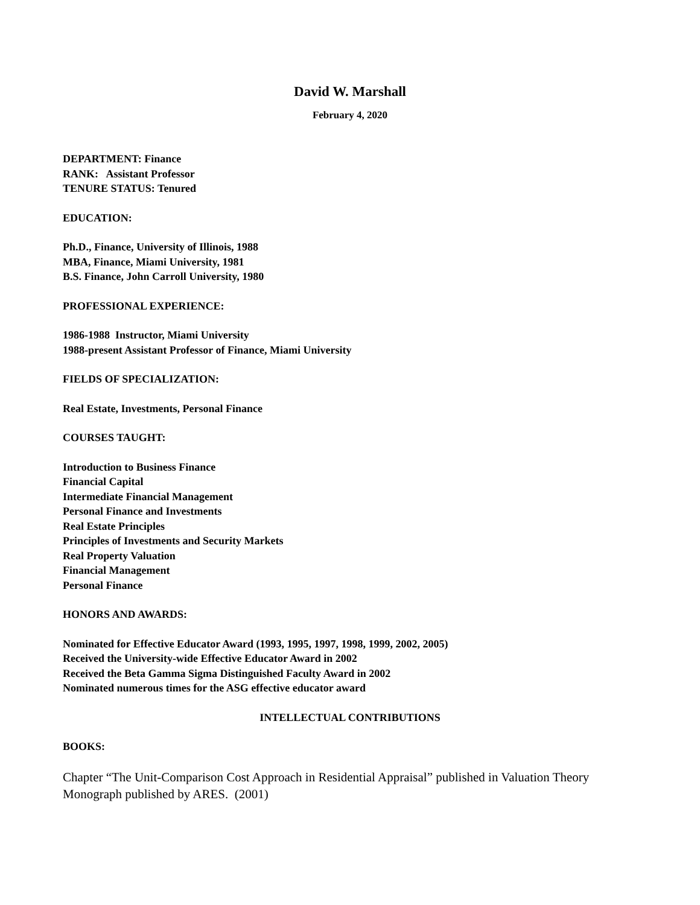David W. Marshall
February 4, 2020
DEPARTMENT: Finance
RANK: Assistant Professor
TENURE STATUS: Tenured
EDUCATION:
Ph.D., Finance, University of Illinois, 1988
MBA, Finance, Miami University, 1981
B.S. Finance, John Carroll University, 1980
PROFESSIONAL EXPERIENCE:
1986-1988 Instructor, Miami University
1988-present Assistant Professor of Finance, Miami University
FIELDS OF SPECIALIZATION:
Real Estate, Investments, Personal Finance
COURSES TAUGHT:
Introduction to Business Finance
Financial Capital
Intermediate Financial Management
Personal Finance and Investments
Real Estate Principles
Principles of Investments and Security Markets
Real Property Valuation
Financial Management
Personal Finance
HONORS AND AWARDS:
Nominated for Effective Educator Award (1993, 1995, 1997, 1998, 1999, 2002, 2005)
Received the University-wide Effective Educator Award in 2002
Received the Beta Gamma Sigma Distinguished Faculty Award in 2002
Nominated numerous times for the ASG effective educator award
INTELLECTUAL CONTRIBUTIONS
BOOKS:
Chapter “The Unit-Comparison Cost Approach in Residential Appraisal” published in Valuation Theory Monograph published by ARES. (2001)